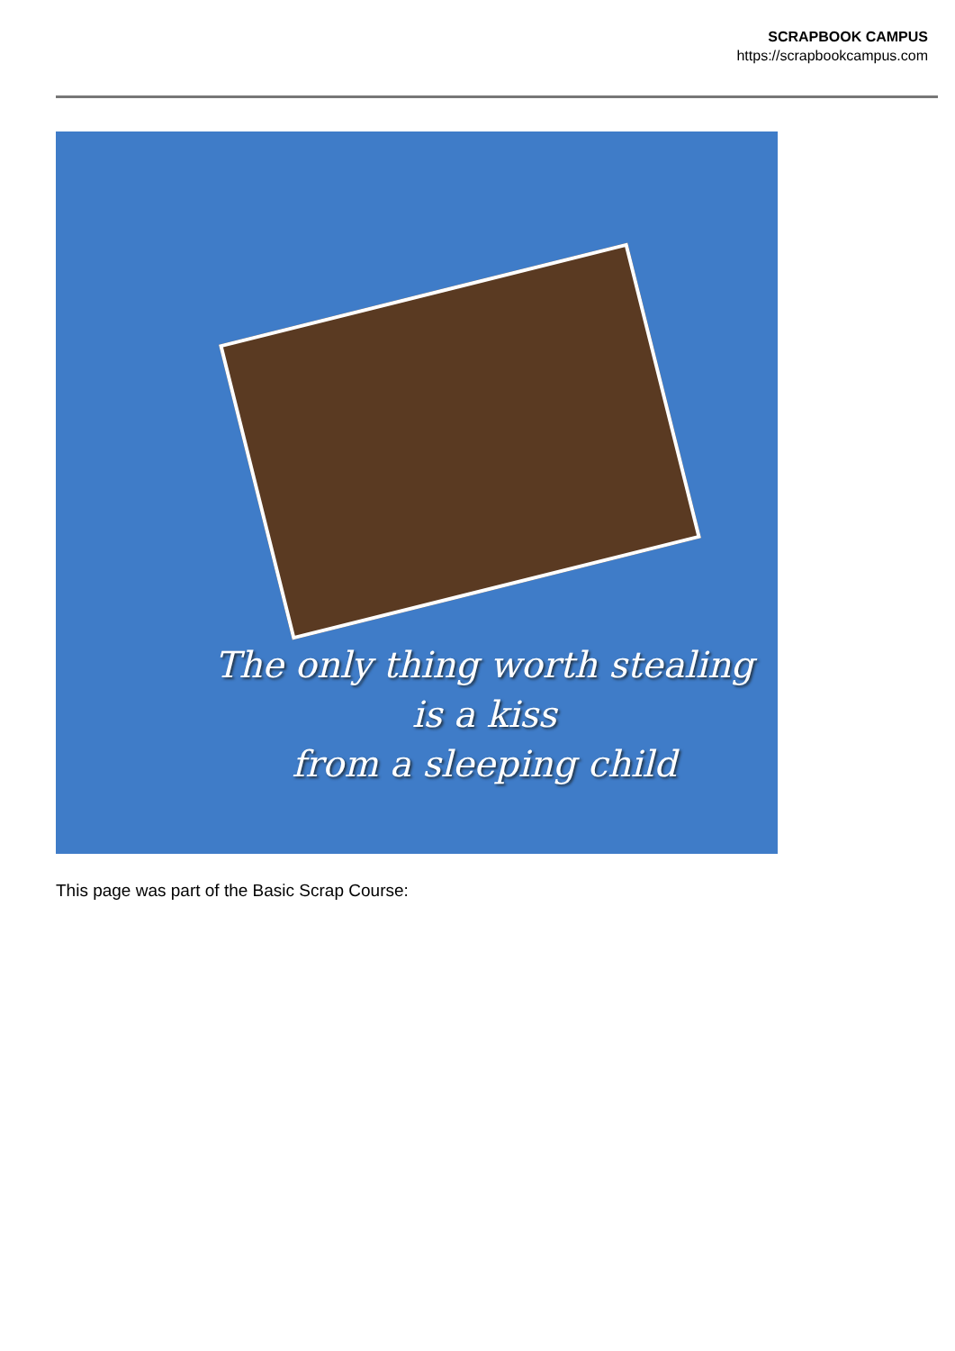SCRAPBOOK CAMPUS
https://scrapbookcampus.com
The only thing worth stealing
is a kiss
from a sleeping child
This page was part of the Basic Scrap Course: